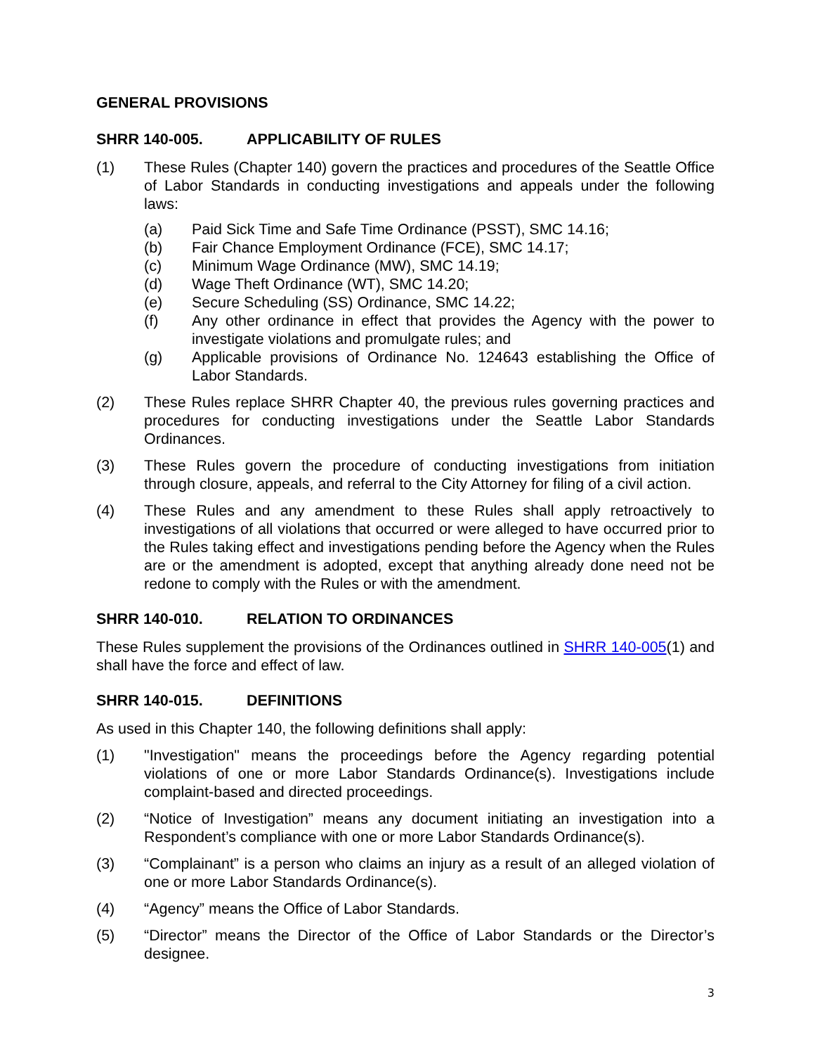GENERAL PROVISIONS
SHRR 140-005. APPLICABILITY OF RULES
(1) These Rules (Chapter 140) govern the practices and procedures of the Seattle Office of Labor Standards in conducting investigations and appeals under the following laws:
(a) Paid Sick Time and Safe Time Ordinance (PSST), SMC 14.16;
(b) Fair Chance Employment Ordinance (FCE), SMC 14.17;
(c) Minimum Wage Ordinance (MW), SMC 14.19;
(d) Wage Theft Ordinance (WT), SMC 14.20;
(e) Secure Scheduling (SS) Ordinance, SMC 14.22;
(f) Any other ordinance in effect that provides the Agency with the power to investigate violations and promulgate rules; and
(g) Applicable provisions of Ordinance No. 124643 establishing the Office of Labor Standards.
(2) These Rules replace SHRR Chapter 40, the previous rules governing practices and procedures for conducting investigations under the Seattle Labor Standards Ordinances.
(3) These Rules govern the procedure of conducting investigations from initiation through closure, appeals, and referral to the City Attorney for filing of a civil action.
(4) These Rules and any amendment to these Rules shall apply retroactively to investigations of all violations that occurred or were alleged to have occurred prior to the Rules taking effect and investigations pending before the Agency when the Rules are or the amendment is adopted, except that anything already done need not be redone to comply with the Rules or with the amendment.
SHRR 140-010. RELATION TO ORDINANCES
These Rules supplement the provisions of the Ordinances outlined in SHRR 140-005(1) and shall have the force and effect of law.
SHRR 140-015. DEFINITIONS
As used in this Chapter 140, the following definitions shall apply:
(1) "Investigation" means the proceedings before the Agency regarding potential violations of one or more Labor Standards Ordinance(s). Investigations include complaint-based and directed proceedings.
(2) “Notice of Investigation” means any document initiating an investigation into a Respondent’s compliance with one or more Labor Standards Ordinance(s).
(3) “Complainant” is a person who claims an injury as a result of an alleged violation of one or more Labor Standards Ordinance(s).
(4) “Agency” means the Office of Labor Standards.
(5) “Director” means the Director of the Office of Labor Standards or the Director’s designee.
3